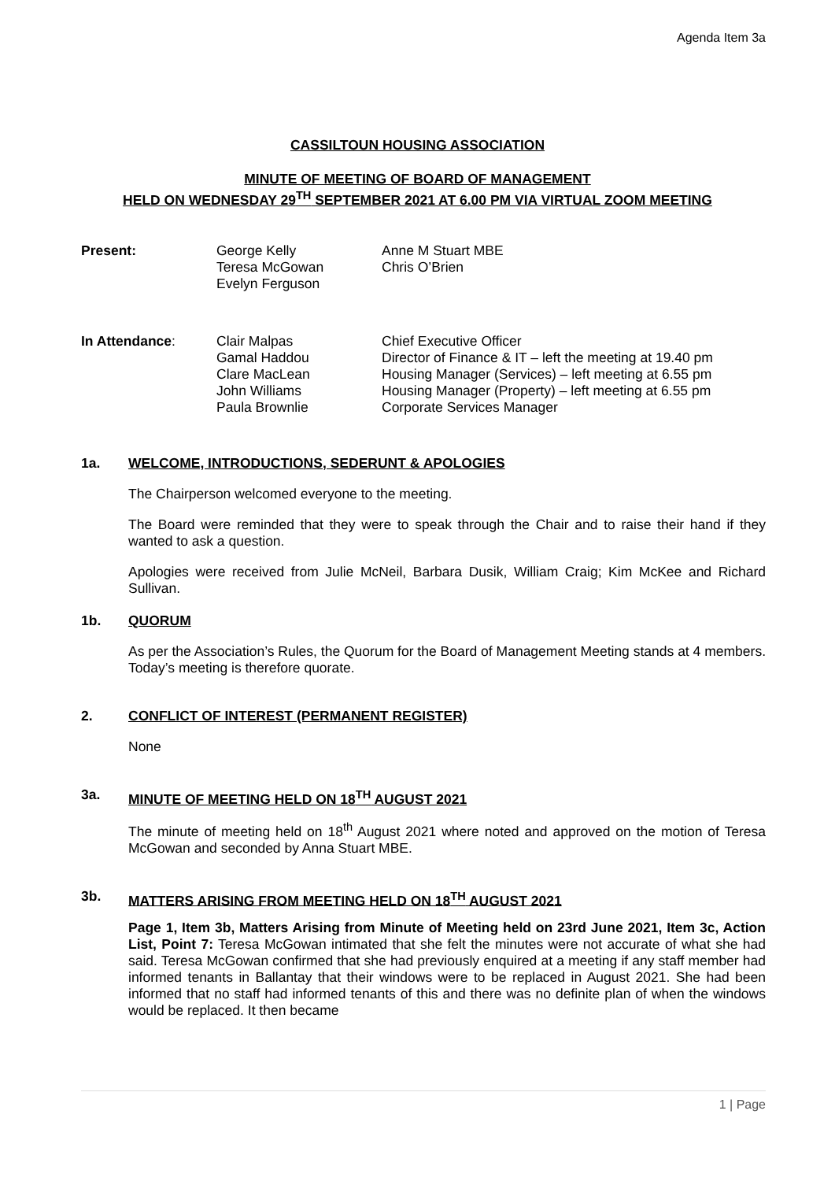Agenda Item 3a
CASSILTOUN HOUSING ASSOCIATION
MINUTE OF MEETING OF BOARD OF MANAGEMENT
HELD ON WEDNESDAY 29<sup>TH</sup> SEPTEMBER 2021 AT 6.00 PM VIA VIRTUAL ZOOM MEETING
| Present: | George Kelly Teresa McGowan Evelyn Ferguson | Anne M Stuart MBE Chris O’Brien |
| In Attendance : | Clair Malpas Gamal Haddou Clare MacLean John Williams Paula Brownlie | Chief Executive Officer Director of Finance & IT – left the meeting at 19.40 pm Housing Manager (Services) – left meeting at 6.55 pm Housing Manager (Property) – left meeting at 6.55 pm Corporate Services Manager |
1a. WELCOME, INTRODUCTIONS, SEDERUNT & APOLOGIES
The Chairperson welcomed everyone to the meeting.
The Board were reminded that they were to speak through the Chair and to raise their hand if they wanted to ask a question.
Apologies were received from Julie McNeil, Barbara Dusik, William Craig; Kim McKee and Richard Sullivan.
1b. QUORUM
As per the Association’s Rules, the Quorum for the Board of Management Meeting stands at 4 members. Today’s meeting is therefore quorate.
2. CONFLICT OF INTEREST (PERMANENT REGISTER)
None
3a. MINUTE OF MEETING HELD ON 18<sup>TH</sup> AUGUST 2021
The minute of meeting held on 18<sup>th</sup> August 2021 where noted and approved on the motion of Teresa McGowan and seconded by Anna Stuart MBE.
3b. MATTERS ARISING FROM MEETING HELD ON 18<sup>TH</sup> AUGUST 2021
Page 1, Item 3b, Matters Arising from Minute of Meeting held on 23rd June 2021, Item 3c, Action List, Point 7: Teresa McGowan intimated that she felt the minutes were not accurate of what she had said. Teresa McGowan confirmed that she had previously enquired at a meeting if any staff member had informed tenants in Ballantay that their windows were to be replaced in August 2021. She had been informed that no staff had informed tenants of this and there was no definite plan of when the windows would be replaced. It then became
1 | Page